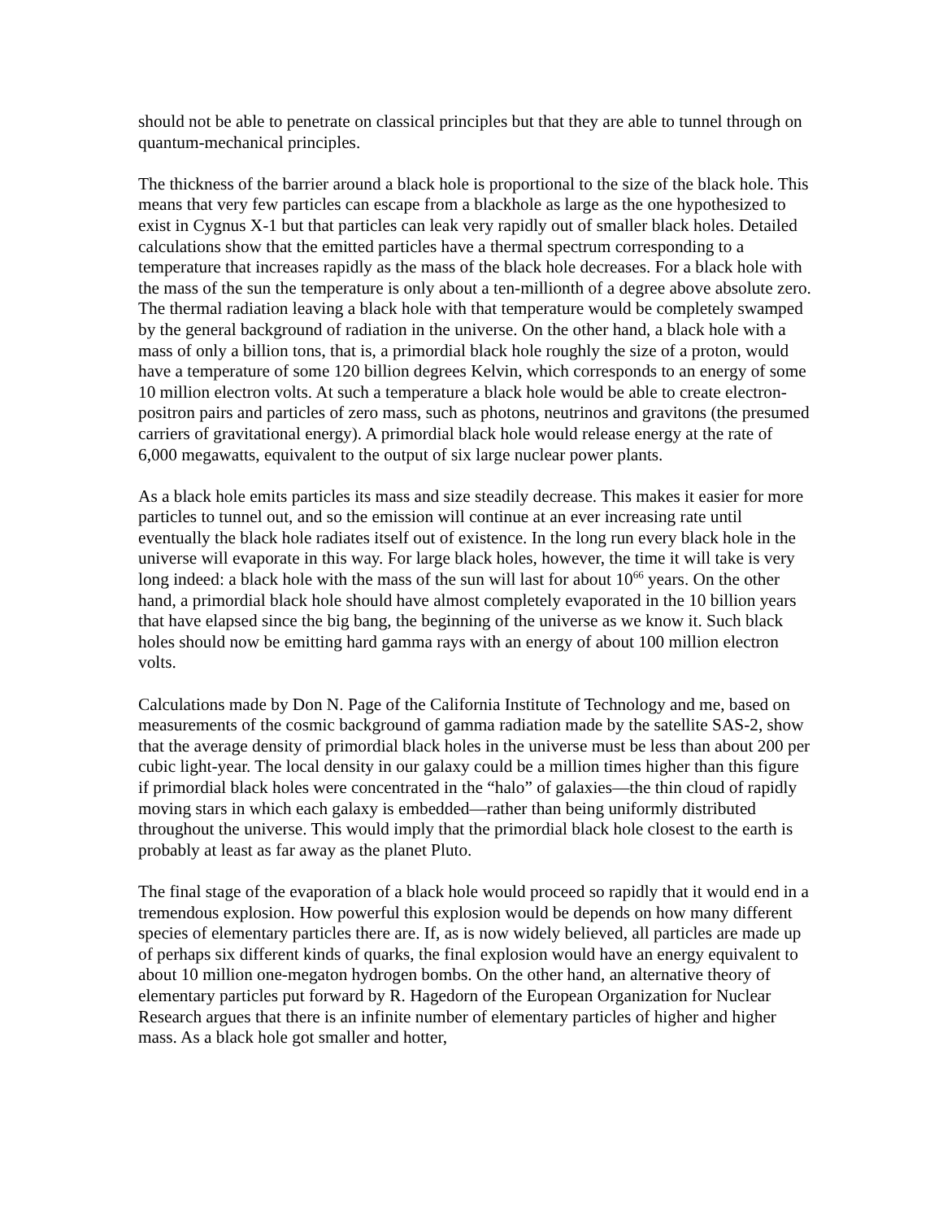should not be able to penetrate on classical principles but that they are able to tunnel through on quantum-mechanical principles.
The thickness of the barrier around a black hole is proportional to the size of the black hole. This means that very few particles can escape from a blackhole as large as the one hypothesized to exist in Cygnus X-1 but that particles can leak very rapidly out of smaller black holes. Detailed calculations show that the emitted particles have a thermal spectrum corresponding to a temperature that increases rapidly as the mass of the black hole decreases. For a black hole with the mass of the sun the temperature is only about a ten-millionth of a degree above absolute zero. The thermal radiation leaving a black hole with that temperature would be completely swamped by the general background of radiation in the universe. On the other hand, a black hole with a mass of only a billion tons, that is, a primordial black hole roughly the size of a proton, would have a temperature of some 120 billion degrees Kelvin, which corresponds to an energy of some 10 million electron volts. At such a temperature a black hole would be able to create electron-positron pairs and particles of zero mass, such as photons, neutrinos and gravitons (the presumed carriers of gravitational energy). A primordial black hole would release energy at the rate of 6,000 megawatts, equivalent to the output of six large nuclear power plants.
As a black hole emits particles its mass and size steadily decrease. This makes it easier for more particles to tunnel out, and so the emission will continue at an ever increasing rate until eventually the black hole radiates itself out of existence. In the long run every black hole in the universe will evaporate in this way. For large black holes, however, the time it will take is very long indeed: a black hole with the mass of the sun will last for about 10<sup>66</sup> years. On the other hand, a primordial black hole should have almost completely evaporated in the 10 billion years that have elapsed since the big bang, the beginning of the universe as we know it. Such black holes should now be emitting hard gamma rays with an energy of about 100 million electron volts.
Calculations made by Don N. Page of the California Institute of Technology and me, based on measurements of the cosmic background of gamma radiation made by the satellite SAS-2, show that the average density of primordial black holes in the universe must be less than about 200 per cubic light-year. The local density in our galaxy could be a million times higher than this figure if primordial black holes were concentrated in the “halo” of galaxies—the thin cloud of rapidly moving stars in which each galaxy is embedded—rather than being uniformly distributed throughout the universe. This would imply that the primordial black hole closest to the earth is probably at least as far away as the planet Pluto.
The final stage of the evaporation of a black hole would proceed so rapidly that it would end in a tremendous explosion. How powerful this explosion would be depends on how many different species of elementary particles there are. If, as is now widely believed, all particles are made up of perhaps six different kinds of quarks, the final explosion would have an energy equivalent to about 10 million one-megaton hydrogen bombs. On the other hand, an alternative theory of elementary particles put forward by R. Hagedorn of the European Organization for Nuclear Research argues that there is an infinite number of elementary particles of higher and higher mass. As a black hole got smaller and hotter,